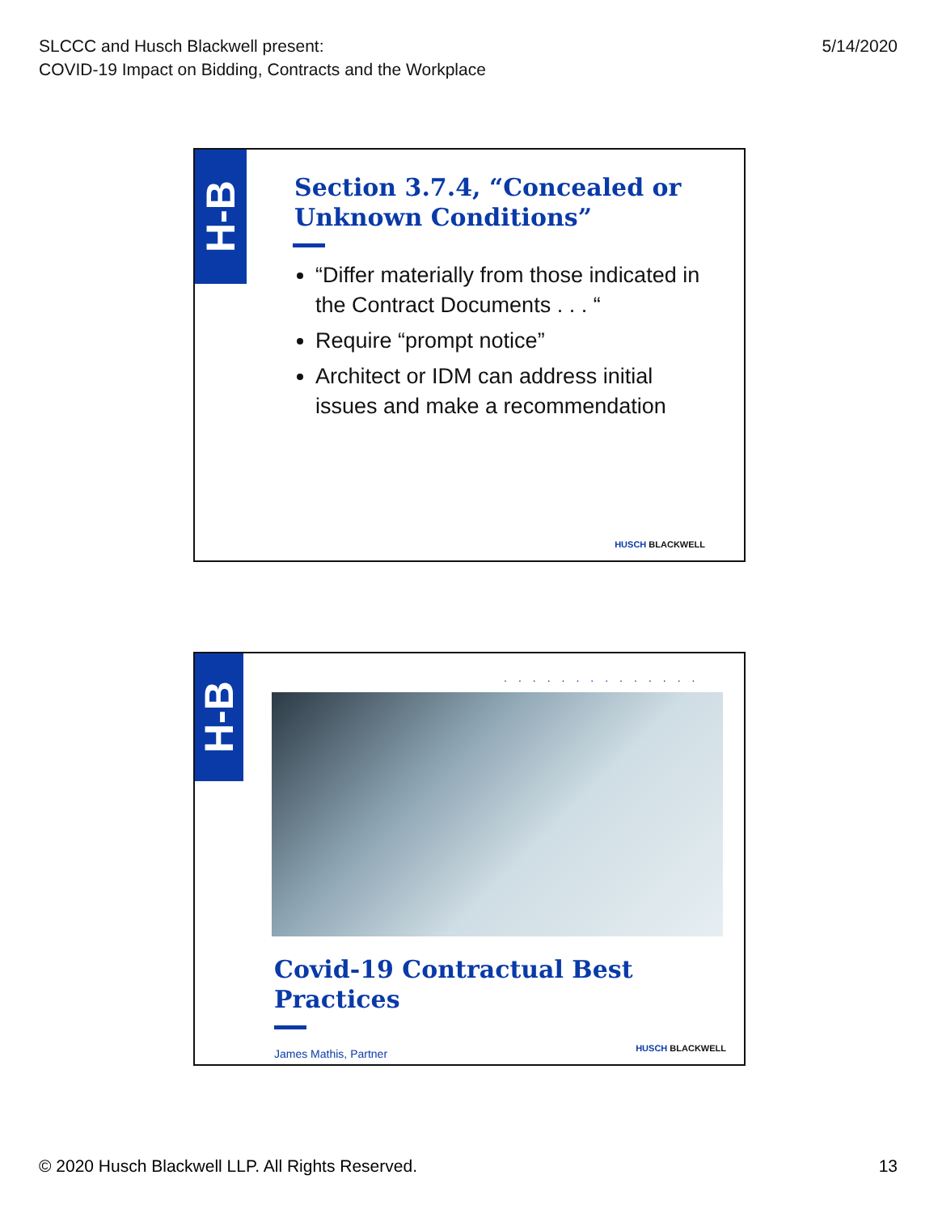SLCCC and Husch Blackwell present:
COVID-19 Impact on Bidding, Contracts and the Workplace
5/14/2020
H-B
Section 3.7.4, “Concealed or Unknown Conditions”
“Differ materially from those indicated in the Contract Documents . . . “
Require “prompt notice”
Architect or IDM can address initial issues and make a recommendation
HUSCH BLACKWELL
H-B
..............
Covid-19 Contractual Best Practices
James Mathis, Partner
HUSCH BLACKWELL
© 2020 Husch Blackwell LLP. All Rights Reserved.
13